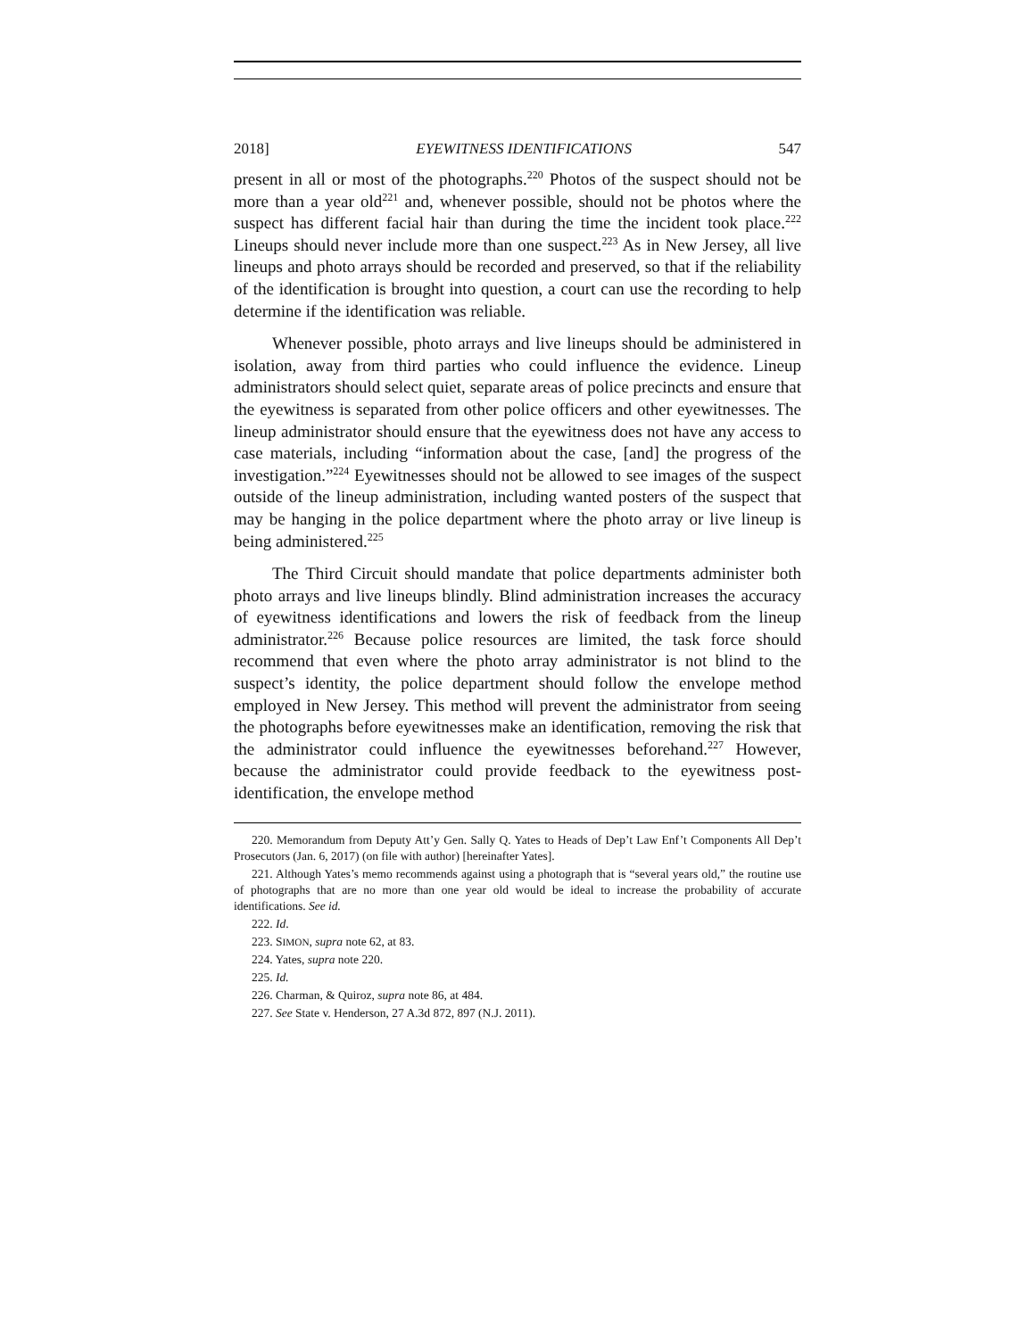2018] EYEWITNESS IDENTIFICATIONS 547
present in all or most of the photographs.<sup>220</sup> Photos of the suspect should not be more than a year old<sup>221</sup> and, whenever possible, should not be photos where the suspect has different facial hair than during the time the incident took place.<sup>222</sup> Lineups should never include more than one suspect.<sup>223</sup> As in New Jersey, all live lineups and photo arrays should be recorded and preserved, so that if the reliability of the identification is brought into question, a court can use the recording to help determine if the identification was reliable.
Whenever possible, photo arrays and live lineups should be administered in isolation, away from third parties who could influence the evidence. Lineup administrators should select quiet, separate areas of police precincts and ensure that the eyewitness is separated from other police officers and other eyewitnesses. The lineup administrator should ensure that the eyewitness does not have any access to case materials, including “information about the case, [and] the progress of the investigation.”<sup>224</sup> Eyewitnesses should not be allowed to see images of the suspect outside of the lineup administration, including wanted posters of the suspect that may be hanging in the police department where the photo array or live lineup is being administered.<sup>225</sup>
The Third Circuit should mandate that police departments administer both photo arrays and live lineups blindly. Blind administration increases the accuracy of eyewitness identifications and lowers the risk of feedback from the lineup administrator.<sup>226</sup> Because police resources are limited, the task force should recommend that even where the photo array administrator is not blind to the suspect’s identity, the police department should follow the envelope method employed in New Jersey. This method will prevent the administrator from seeing the photographs before eyewitnesses make an identification, removing the risk that the administrator could influence the eyewitnesses beforehand.<sup>227</sup> However, because the administrator could provide feedback to the eyewitness post-identification, the envelope method
220. Memorandum from Deputy Att’y Gen. Sally Q. Yates to Heads of Dep’t Law Enf’t Components All Dep’t Prosecutors (Jan. 6, 2017) (on file with author) [hereinafter Yates].
221. Although Yates’s memo recommends against using a photograph that is “several years old,” the routine use of photographs that are no more than one year old would be ideal to increase the probability of accurate identifications. See id.
222. Id.
223. SIMON, supra note 62, at 83.
224. Yates, supra note 220.
225. Id.
226. Charman, & Quiroz, supra note 86, at 484.
227. See State v. Henderson, 27 A.3d 872, 897 (N.J. 2011).